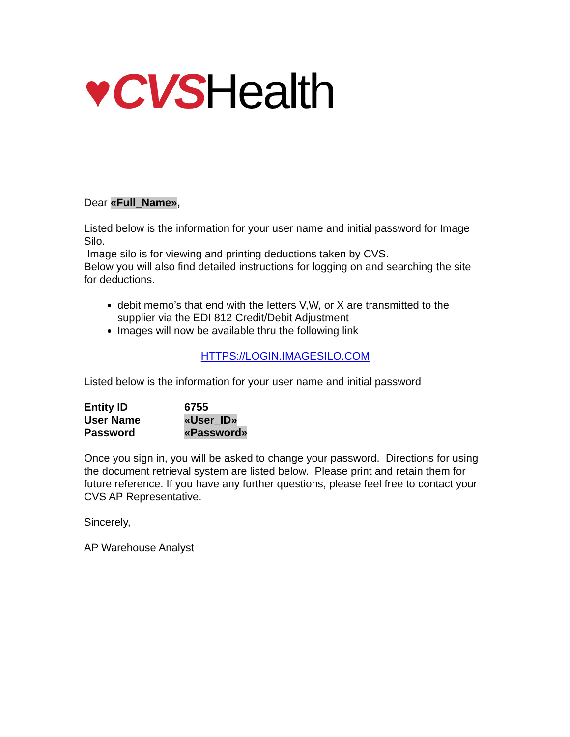♥ CVS Health
Dear «Full_Name»,
Listed below is the information for your user name and initial password for Image Silo.
Image silo is for viewing and printing deductions taken by CVS.
Below you will also find detailed instructions for logging on and searching the site for deductions.
debit memo’s that end with the letters V,W, or X are transmitted to the supplier via the EDI 812 Credit/Debit Adjustment
Images will now be available thru the following link
HTTPS://LOGIN.IMAGESILO.COM
Listed below is the information for your user name and initial password
| Entity ID | 6755 |
| User Name | «User_ID» |
| Password | «Password» |
Once you sign in, you will be asked to change your password. Directions for using the document retrieval system are listed below. Please print and retain them for future reference. If you have any further questions, please feel free to contact your CVS AP Representative.
Sincerely,
AP Warehouse Analyst